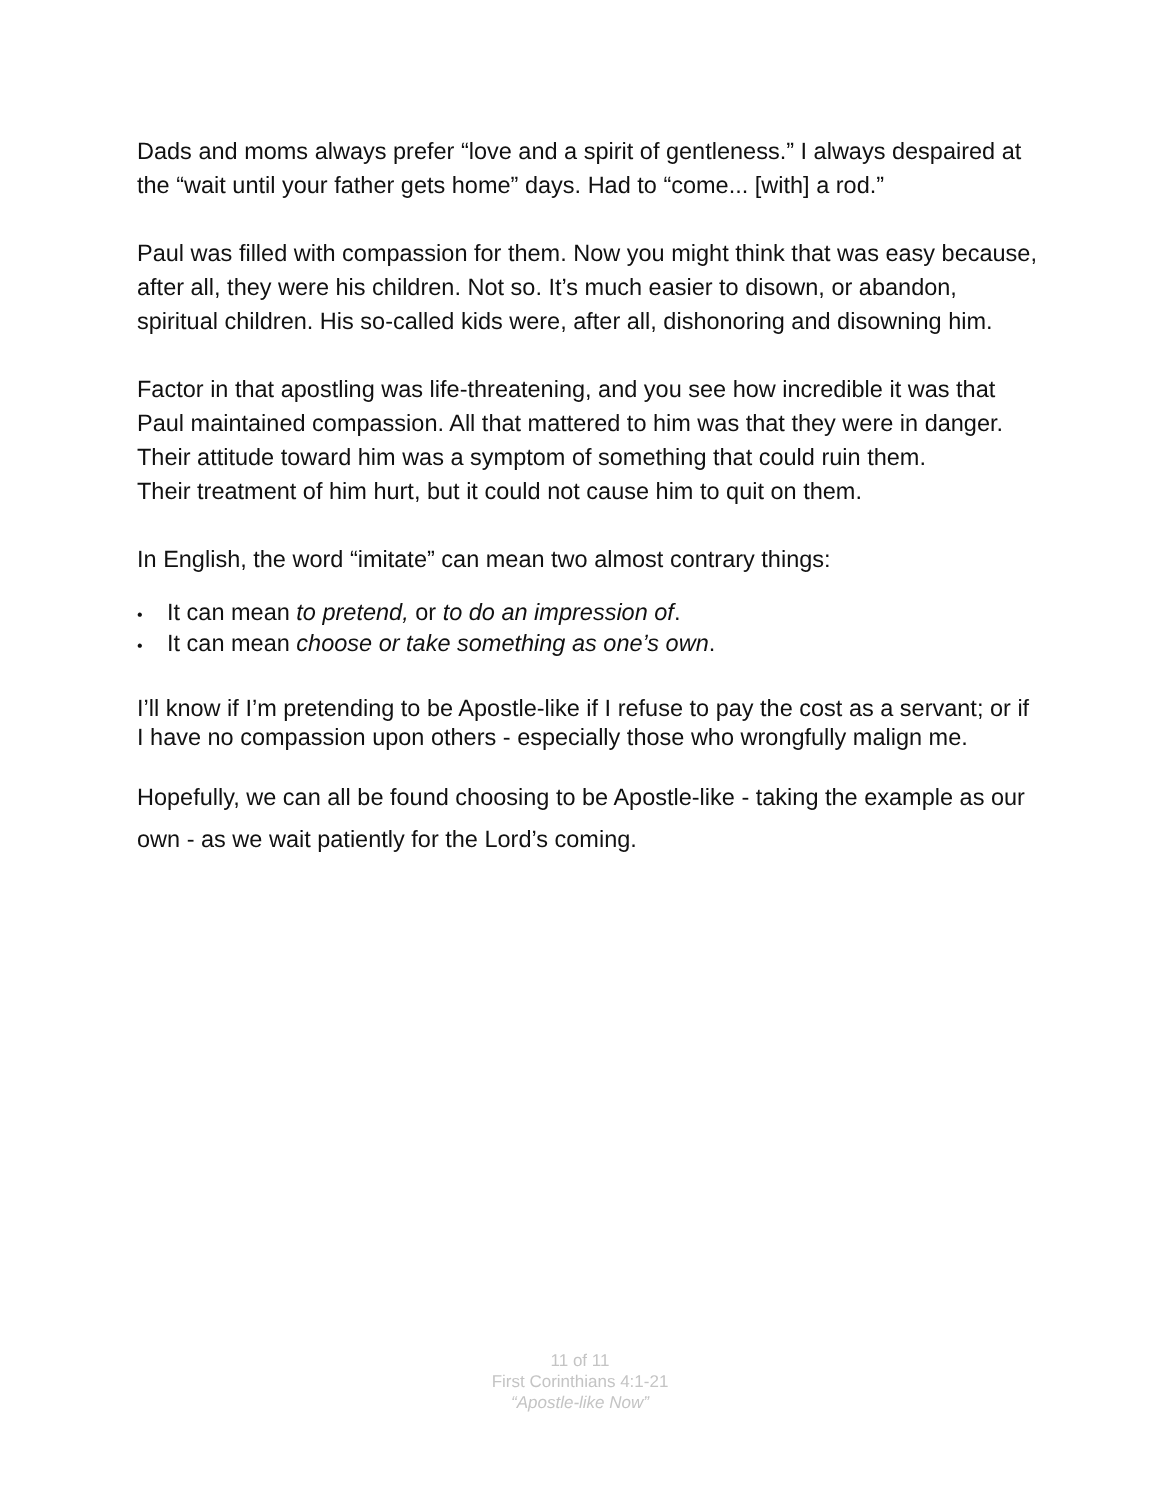Dads and moms always prefer “love and a spirit of gentleness.” I always despaired at the “wait until your father gets home” days. Had to “come... [with] a rod.”
Paul was filled with compassion for them. Now you might think that was easy because, after all, they were his children. Not so. It’s much easier to disown, or abandon, spiritual children. His so-called kids were, after all, dishonoring and disowning him.
Factor in that apostling was life-threatening, and you see how incredible it was that Paul maintained compassion. All that mattered to him was that they were in danger. Their attitude toward him was a symptom of something that could ruin them.
Their treatment of him hurt, but it could not cause him to quit on them.
In English, the word “imitate” can mean two almost contrary things:
• It can mean to pretend, or to do an impression of.
• It can mean choose or take something as one’s own.
I’ll know if I’m pretending to be Apostle-like if I refuse to pay the cost as a servant; or if I have no compassion upon others - especially those who wrongfully malign me.
Hopefully, we can all be found choosing to be Apostle-like - taking the example as our own - as we wait patiently for the Lord’s coming.
11 of 11
First Corinthians 4:1-21
“Apostle-like Now”